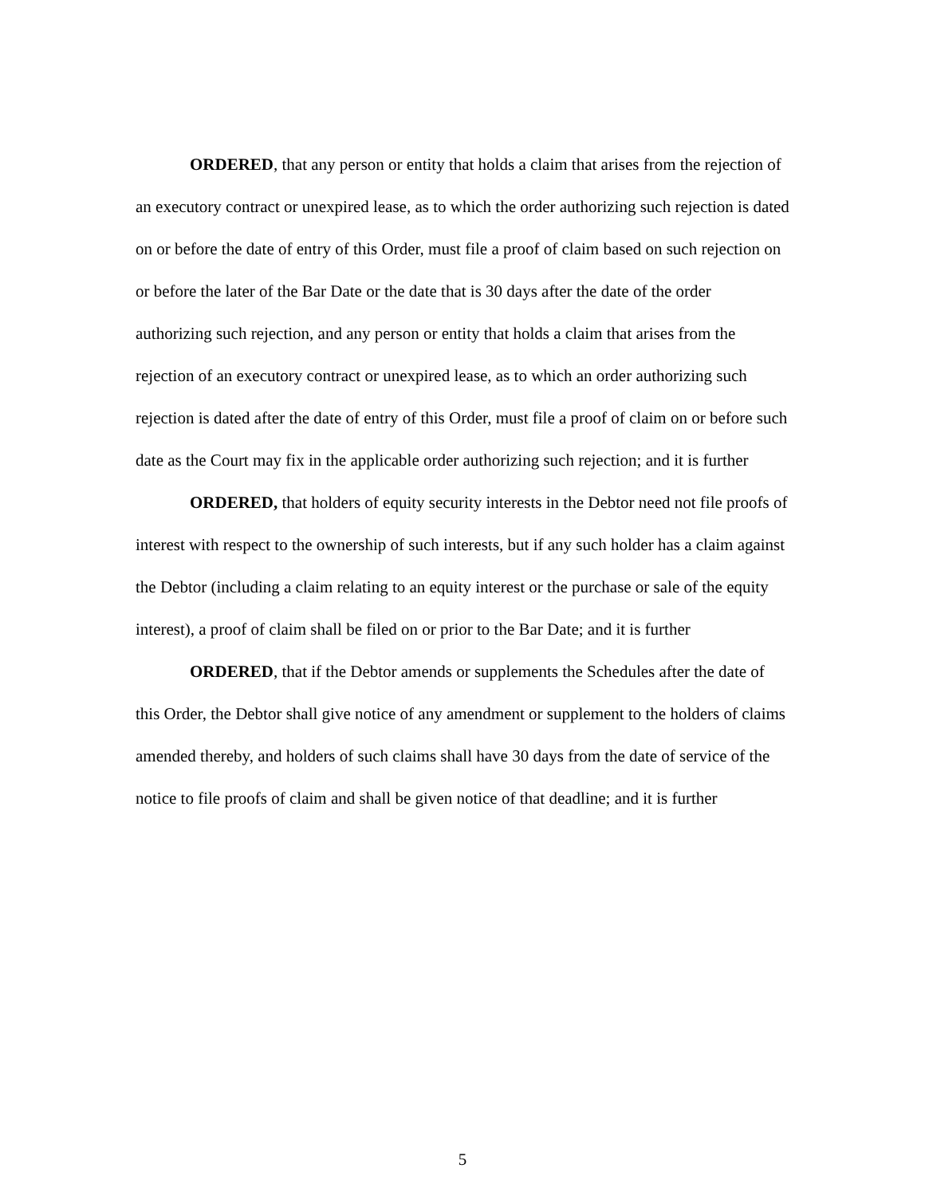ORDERED, that any person or entity that holds a claim that arises from the rejection of an executory contract or unexpired lease, as to which the order authorizing such rejection is dated on or before the date of entry of this Order, must file a proof of claim based on such rejection on or before the later of the Bar Date or the date that is 30 days after the date of the order authorizing such rejection, and any person or entity that holds a claim that arises from the rejection of an executory contract or unexpired lease, as to which an order authorizing such rejection is dated after the date of entry of this Order, must file a proof of claim on or before such date as the Court may fix in the applicable order authorizing such rejection; and it is further
ORDERED, that holders of equity security interests in the Debtor need not file proofs of interest with respect to the ownership of such interests, but if any such holder has a claim against the Debtor (including a claim relating to an equity interest or the purchase or sale of the equity interest), a proof of claim shall be filed on or prior to the Bar Date; and it is further
ORDERED, that if the Debtor amends or supplements the Schedules after the date of this Order, the Debtor shall give notice of any amendment or supplement to the holders of claims amended thereby, and holders of such claims shall have 30 days from the date of service of the notice to file proofs of claim and shall be given notice of that deadline; and it is further
5